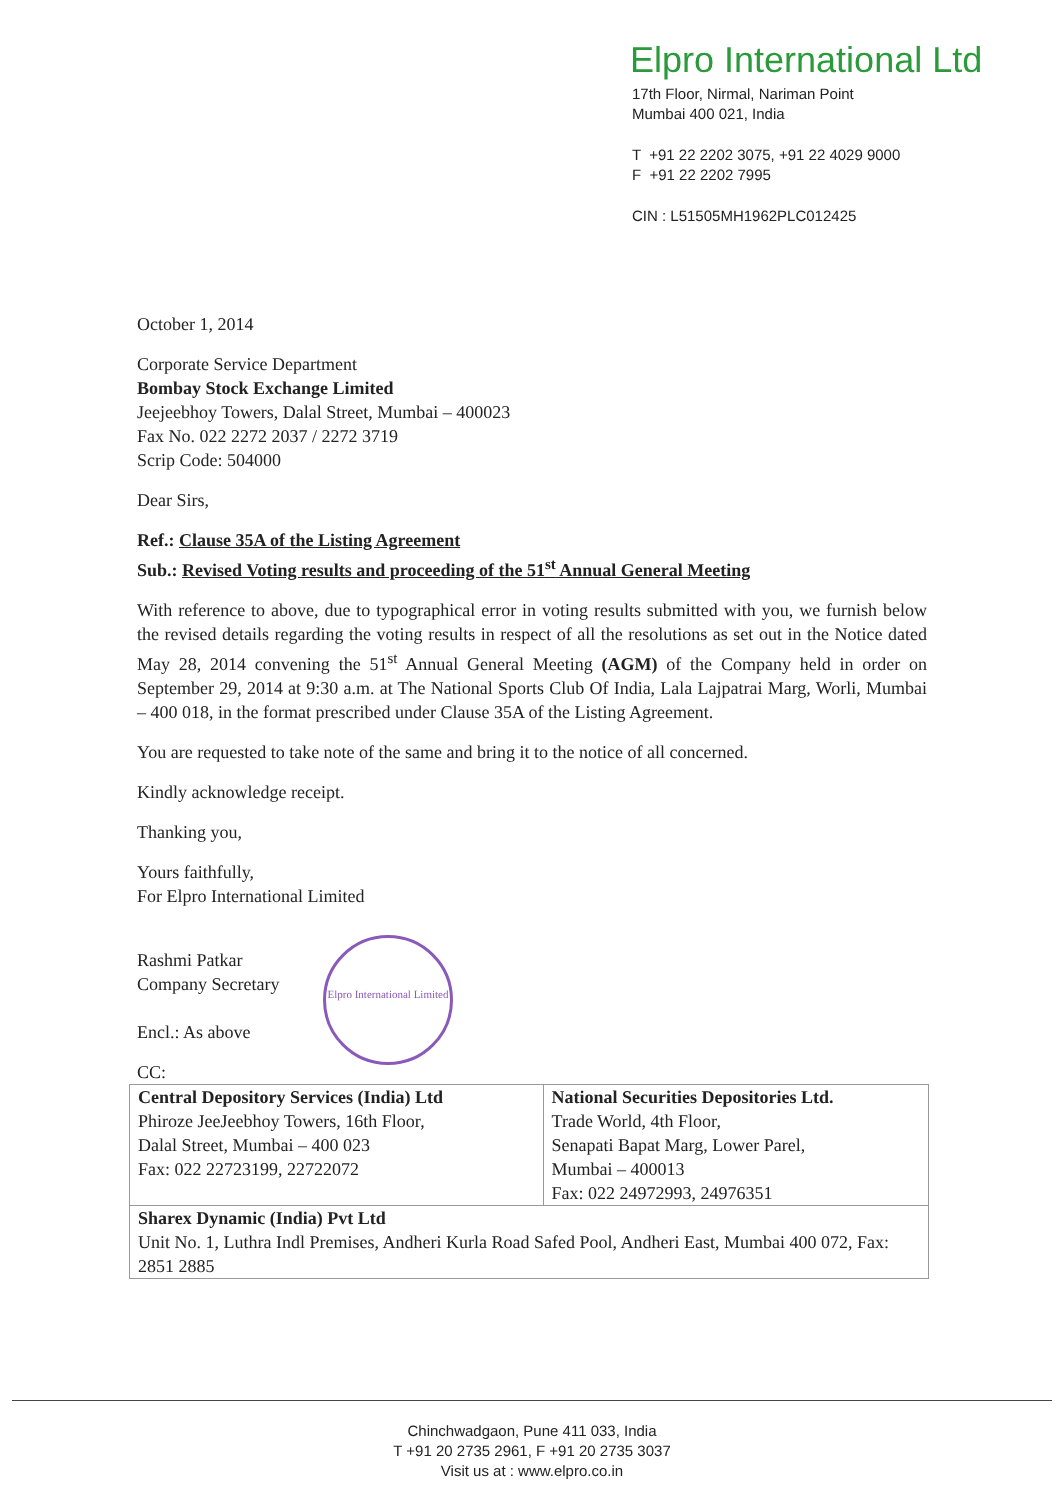Elpro International Ltd
17th Floor, Nirmal, Nariman Point
Mumbai 400 021, India
T +91 22 2202 3075, +91 22 4029 9000
F +91 22 2202 7995
CIN : L51505MH1962PLC012425
October 1, 2014
Corporate Service Department
Bombay Stock Exchange Limited
Jeejeebhoy Towers, Dalal Street, Mumbai – 400023
Fax No. 022 2272 2037 / 2272 3719
Scrip Code: 504000
Dear Sirs,
Ref.: Clause 35A of the Listing Agreement
Sub.: Revised Voting results and proceeding of the 51<sup>st</sup> Annual General Meeting
With reference to above, due to typographical error in voting results submitted with you, we furnish below the revised details regarding the voting results in respect of all the resolutions as set out in the Notice dated May 28, 2014 convening the 51<sup>st</sup> Annual General Meeting (AGM) of the Company held in order on September 29, 2014 at 9:30 a.m. at The National Sports Club Of India, Lala Lajpatrai Marg, Worli, Mumbai – 400 018, in the format prescribed under Clause 35A of the Listing Agreement.
You are requested to take note of the same and bring it to the notice of all concerned.
Kindly acknowledge receipt.
Thanking you,
Yours faithfully,
For Elpro International Limited
Rashmi Patkar
Company Secretary
Encl.: As above
CC:
| Central Depository Services (India) Ltd Phiroze JeeJeebhoy Towers, 16th Floor, Dalal Street, Mumbai – 400 023 Fax: 022 22723199, 22722072 | National Securities Depositories Ltd. Trade World, 4th Floor, Senapati Bapat Marg, Lower Parel, Mumbai – 400013 Fax: 022 24972993, 24976351 |
| Sharex Dynamic (India) Pvt Ltd Unit No. 1, Luthra Indl Premises, Andheri Kurla Road Safed Pool, Andheri East, Mumbai 400 072, Fax: 2851 2885 | |
Elpro International Limited
Chinchwadgaon, Pune 411 033, India
T +91 20 2735 2961, F +91 20 2735 3037
Visit us at : www.elpro.co.in